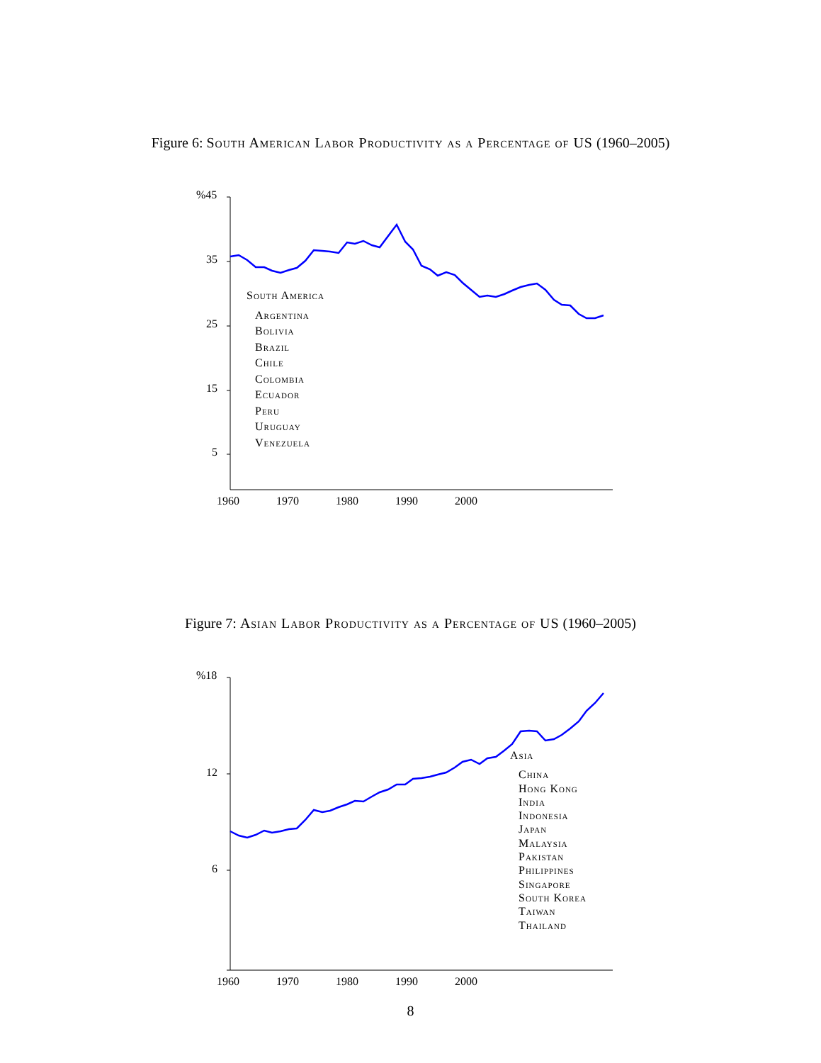Figure 6: South American Labor Productivity as a Percentage of US (1960–2005)
%45
35
25
15
5
1960 1970 1980 1990 2000
South America
Argentina
Bolivia
Brazil
Chile
Colombia
Ecuador
Peru
Uruguay
Venezuela
Figure 7: Asian Labor Productivity as a Percentage of US (1960–2005)
%18
12
6
1960 1970 1980 1990 2000
Asia
China
Hong Kong
India
Indonesia
Japan
Malaysia
Pakistan
Philippines
Singapore
South Korea
Taiwan
Thailand
8